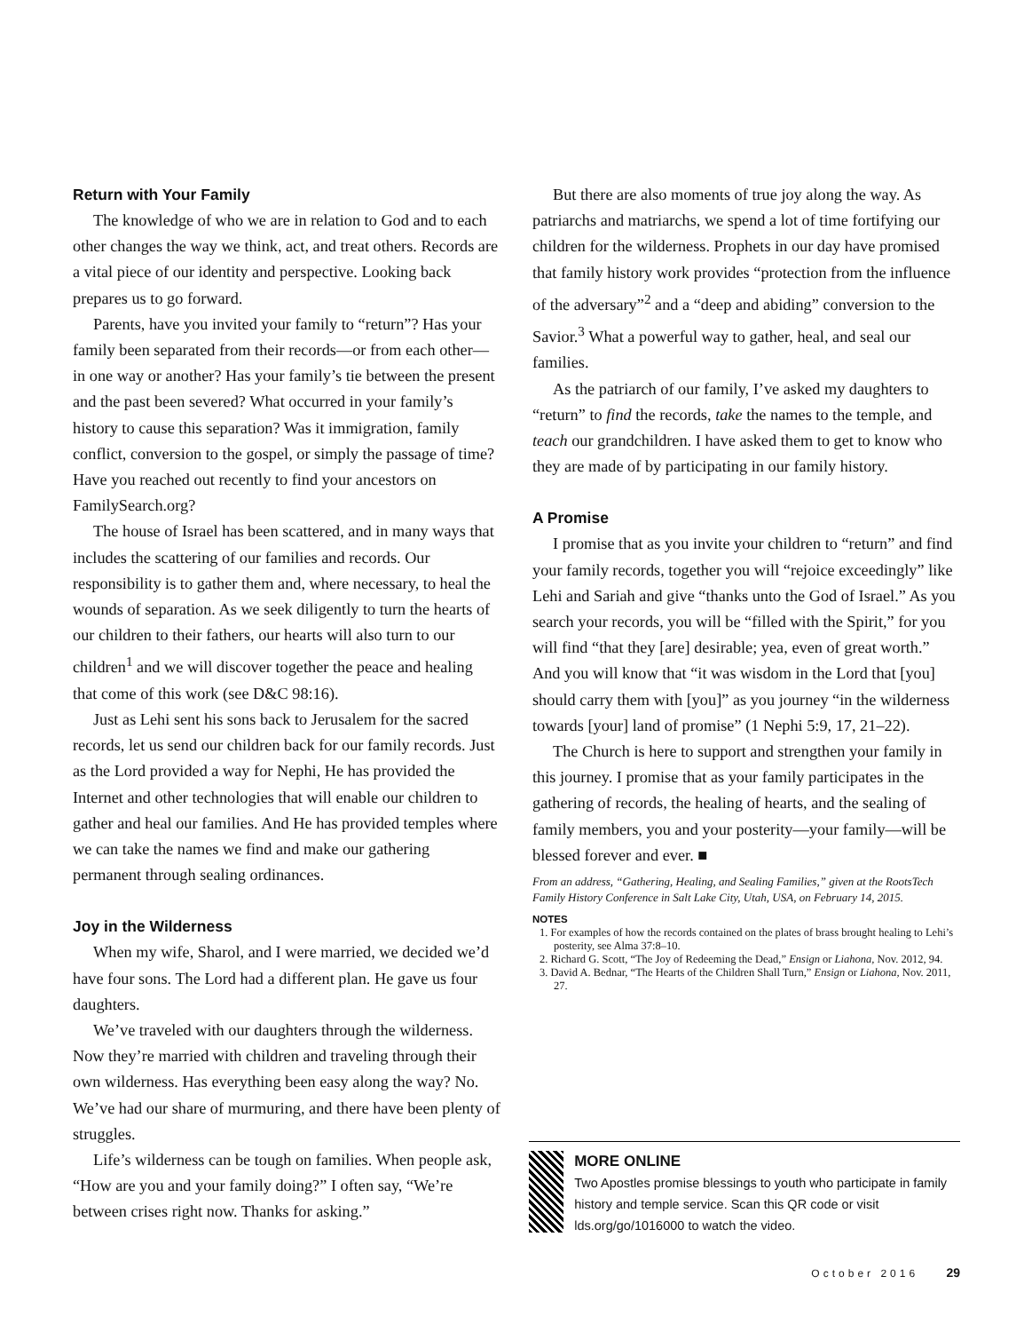Return with Your Family
The knowledge of who we are in relation to God and to each other changes the way we think, act, and treat others. Records are a vital piece of our identity and perspective. Looking back prepares us to go forward.
Parents, have you invited your family to “return”? Has your family been separated from their records—or from each other—in one way or another? Has your family’s tie between the present and the past been severed? What occurred in your family’s history to cause this separation? Was it immigration, family conflict, conversion to the gospel, or simply the passage of time? Have you reached out recently to find your ancestors on FamilySearch.org?
The house of Israel has been scattered, and in many ways that includes the scattering of our families and records. Our responsibility is to gather them and, where necessary, to heal the wounds of separation. As we seek diligently to turn the hearts of our children to their fathers, our hearts will also turn to our children<sup>1</sup> and we will discover together the peace and healing that come of this work (see D&C 98:16).
Just as Lehi sent his sons back to Jerusalem for the sacred records, let us send our children back for our family records. Just as the Lord provided a way for Nephi, He has provided the Internet and other technologies that will enable our children to gather and heal our families. And He has provided temples where we can take the names we find and make our gathering permanent through sealing ordinances.
Joy in the Wilderness
When my wife, Sharol, and I were married, we decided we’d have four sons. The Lord had a different plan. He gave us four daughters.
We’ve traveled with our daughters through the wilderness. Now they’re married with children and traveling through their own wilderness. Has everything been easy along the way? No. We’ve had our share of murmuring, and there have been plenty of struggles.
Life’s wilderness can be tough on families. When people ask, “How are you and your family doing?” I often say, “We’re between crises right now. Thanks for asking.”
But there are also moments of true joy along the way. As patriarchs and matriarchs, we spend a lot of time fortifying our children for the wilderness. Prophets in our day have promised that family history work provides “protection from the influence of the adversary”<sup>2</sup> and a “deep and abiding” conversion to the Savior.<sup>3</sup> What a powerful way to gather, heal, and seal our families.
As the patriarch of our family, I’ve asked my daughters to “return” to find the records, take the names to the temple, and teach our grandchildren. I have asked them to get to know who they are made of by participating in our family history.
A Promise
I promise that as you invite your children to “return” and find your family records, together you will “rejoice exceedingly” like Lehi and Sariah and give “thanks unto the God of Israel.” As you search your records, you will be “filled with the Spirit,” for you will find “that they [are] desirable; yea, even of great worth.” And you will know that “it was wisdom in the Lord that [you] should carry them with [you]” as you journey “in the wilderness towards [your] land of promise” (1 Nephi 5:9, 17, 21–22).
The Church is here to support and strengthen your family in this journey. I promise that as your family participates in the gathering of records, the healing of hearts, and the sealing of family members, you and your posterity—your family—will be blessed forever and ever. ■
From an address, “Gathering, Healing, and Sealing Families,” given at the RootsTech Family History Conference in Salt Lake City, Utah, USA, on February 14, 2015.
NOTES
1. For examples of how the records contained on the plates of brass brought healing to Lehi’s posterity, see Alma 37:8–10.
2. Richard G. Scott, “The Joy of Redeeming the Dead,” Ensign or Liahona, Nov. 2012, 94.
3. David A. Bednar, “The Hearts of the Children Shall Turn,” Ensign or Liahona, Nov. 2011, 27.
MORE ONLINE
Two Apostles promise blessings to youth who participate in family history and temple service. Scan this QR code or visit lds.org/go/1016000 to watch the video.
October 2016 29